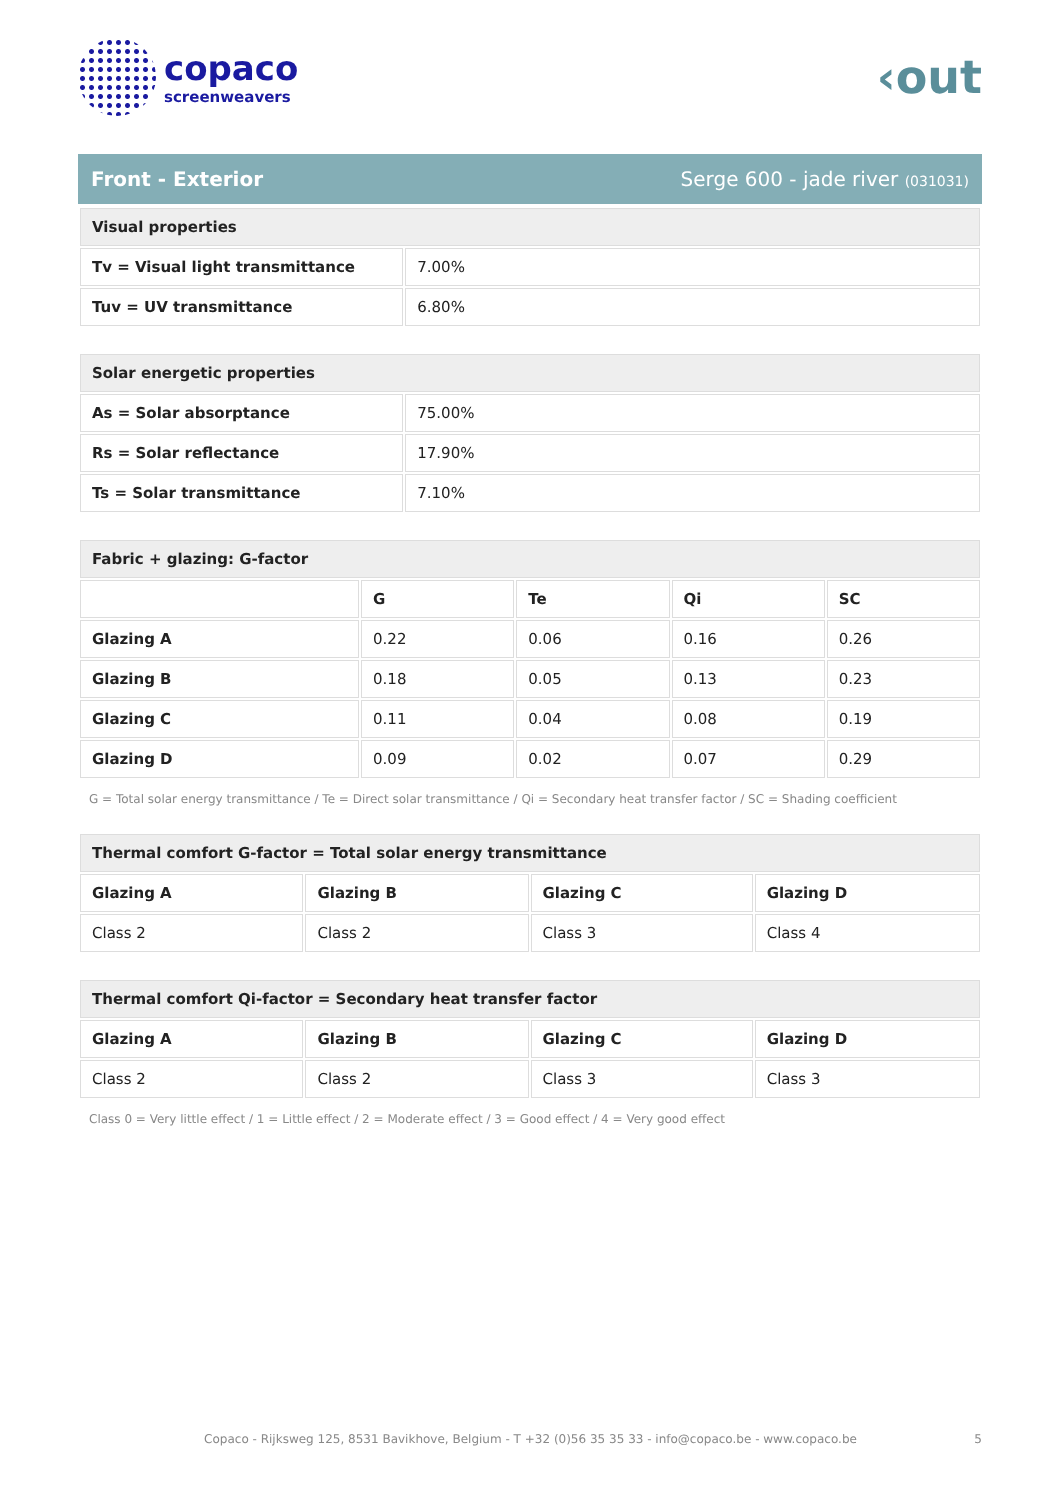copaco
screenweavers
‹out
Front - Exterior Serge 600 - jade river (031031)
| Visual properties | |
| Tv = Visual light transmittance | 7.00% |
| Tuv = UV transmittance | 6.80% |
| Solar energetic properties | |
| As = Solar absorptance | 75.00% |
| Rs = Solar reflectance | 17.90% |
| Ts = Solar transmittance | 7.10% |
| Fabric + glazing: G-factor | | | | |
| | G | Te | Qi | SC |
| Glazing A | 0.22 | 0.06 | 0.16 | 0.26 |
| Glazing B | 0.18 | 0.05 | 0.13 | 0.23 |
| Glazing C | 0.11 | 0.04 | 0.08 | 0.19 |
| Glazing D | 0.09 | 0.02 | 0.07 | 0.29 |
G = Total solar energy transmittance / Te = Direct solar transmittance / Qi = Secondary heat transfer factor / SC = Shading coefficient
| Thermal comfort G-factor = Total solar energy transmittance | | | |
| Glazing A | Glazing B | Glazing C | Glazing D |
| Class 2 | Class 2 | Class 3 | Class 4 |
| Thermal comfort Qi-factor = Secondary heat transfer factor | | | |
| Glazing A | Glazing B | Glazing C | Glazing D |
| Class 2 | Class 2 | Class 3 | Class 3 |
Class 0 = Very little effect / 1 = Little effect / 2 = Moderate effect / 3 = Good effect / 4 = Very good effect
Copaco - Rijksweg 125, 8531 Bavikhove, Belgium - T +32 (0)56 35 35 33 - info@copaco.be - www.copaco.be 5